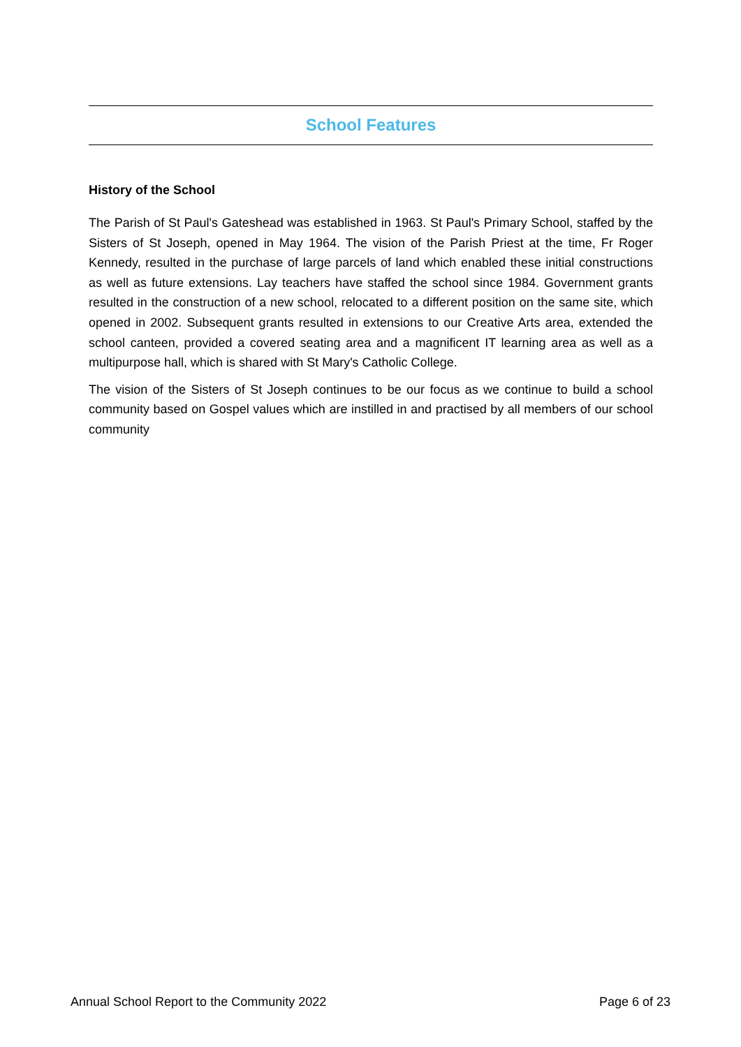School Features
History of the School
The Parish of St Paul's Gateshead was established in 1963. St Paul's Primary School, staffed by the Sisters of St Joseph, opened in May 1964. The vision of the Parish Priest at the time, Fr Roger Kennedy, resulted in the purchase of large parcels of land which enabled these initial constructions as well as future extensions. Lay teachers have staffed the school since 1984. Government grants resulted in the construction of a new school, relocated to a different position on the same site, which opened in 2002. Subsequent grants resulted in extensions to our Creative Arts area, extended the school canteen, provided a covered seating area and a magnificent IT learning area as well as a multipurpose hall, which is shared with St Mary's Catholic College.
The vision of the Sisters of St Joseph continues to be our focus as we continue to build a school community based on Gospel values which are instilled in and practised by all members of our school community
Annual School Report to the Community 2022 Page 6 of 23